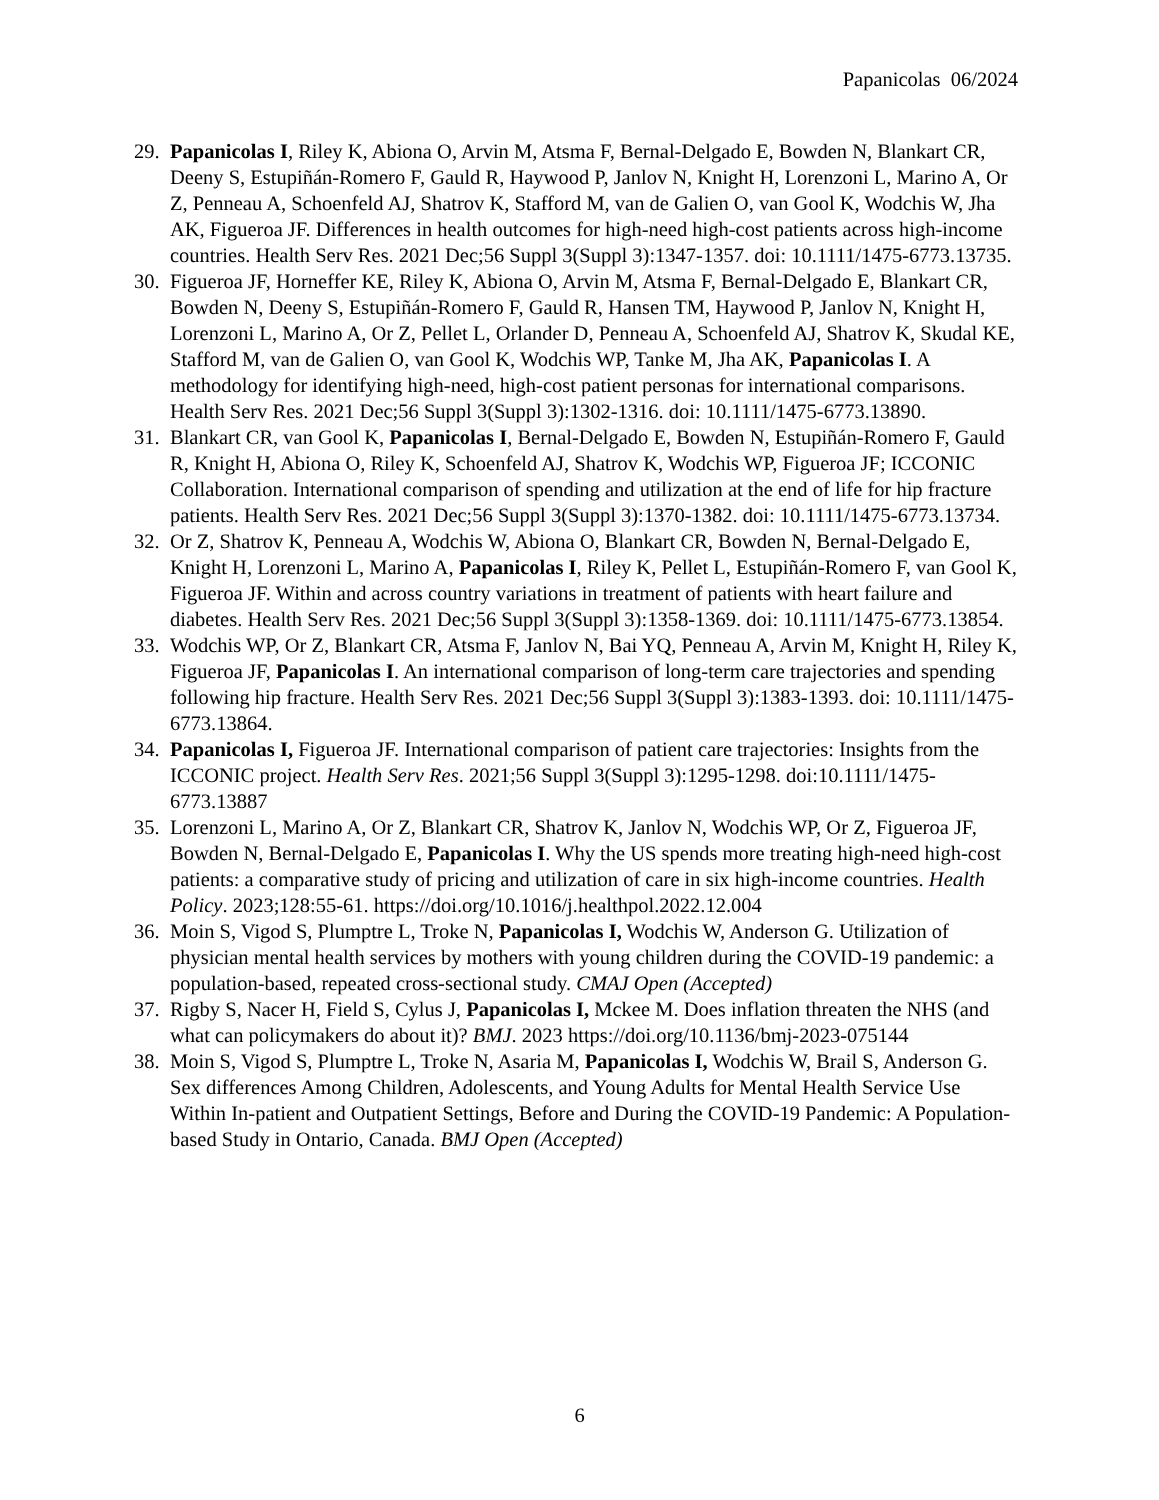Papanicolas 06/2024
29. Papanicolas I, Riley K, Abiona O, Arvin M, Atsma F, Bernal-Delgado E, Bowden N, Blankart CR, Deeny S, Estupiñán-Romero F, Gauld R, Haywood P, Janlov N, Knight H, Lorenzoni L, Marino A, Or Z, Penneau A, Schoenfeld AJ, Shatrov K, Stafford M, van de Galien O, van Gool K, Wodchis W, Jha AK, Figueroa JF. Differences in health outcomes for high-need high-cost patients across high-income countries. Health Serv Res. 2021 Dec;56 Suppl 3(Suppl 3):1347-1357. doi: 10.1111/1475-6773.13735.
30. Figueroa JF, Horneffer KE, Riley K, Abiona O, Arvin M, Atsma F, Bernal-Delgado E, Blankart CR, Bowden N, Deeny S, Estupiñán-Romero F, Gauld R, Hansen TM, Haywood P, Janlov N, Knight H, Lorenzoni L, Marino A, Or Z, Pellet L, Orlander D, Penneau A, Schoenfeld AJ, Shatrov K, Skudal KE, Stafford M, van de Galien O, van Gool K, Wodchis WP, Tanke M, Jha AK, Papanicolas I. A methodology for identifying high-need, high-cost patient personas for international comparisons. Health Serv Res. 2021 Dec;56 Suppl 3(Suppl 3):1302-1316. doi: 10.1111/1475-6773.13890.
31. Blankart CR, van Gool K, Papanicolas I, Bernal-Delgado E, Bowden N, Estupiñán-Romero F, Gauld R, Knight H, Abiona O, Riley K, Schoenfeld AJ, Shatrov K, Wodchis WP, Figueroa JF; ICCONIC Collaboration. International comparison of spending and utilization at the end of life for hip fracture patients. Health Serv Res. 2021 Dec;56 Suppl 3(Suppl 3):1370-1382. doi: 10.1111/1475-6773.13734.
32. Or Z, Shatrov K, Penneau A, Wodchis W, Abiona O, Blankart CR, Bowden N, Bernal-Delgado E, Knight H, Lorenzoni L, Marino A, Papanicolas I, Riley K, Pellet L, Estupiñán-Romero F, van Gool K, Figueroa JF. Within and across country variations in treatment of patients with heart failure and diabetes. Health Serv Res. 2021 Dec;56 Suppl 3(Suppl 3):1358-1369. doi: 10.1111/1475-6773.13854.
33. Wodchis WP, Or Z, Blankart CR, Atsma F, Janlov N, Bai YQ, Penneau A, Arvin M, Knight H, Riley K, Figueroa JF, Papanicolas I. An international comparison of long-term care trajectories and spending following hip fracture. Health Serv Res. 2021 Dec;56 Suppl 3(Suppl 3):1383-1393. doi: 10.1111/1475-6773.13864.
34. Papanicolas I, Figueroa JF. International comparison of patient care trajectories: Insights from the ICCONIC project. Health Serv Res. 2021;56 Suppl 3(Suppl 3):1295-1298. doi:10.1111/1475-6773.13887
35. Lorenzoni L, Marino A, Or Z, Blankart CR, Shatrov K, Janlov N, Wodchis WP, Or Z, Figueroa JF, Bowden N, Bernal-Delgado E, Papanicolas I. Why the US spends more treating high-need high-cost patients: a comparative study of pricing and utilization of care in six high-income countries. Health Policy. 2023;128:55-61. https://doi.org/10.1016/j.healthpol.2022.12.004
36. Moin S, Vigod S, Plumptre L, Troke N, Papanicolas I, Wodchis W, Anderson G. Utilization of physician mental health services by mothers with young children during the COVID-19 pandemic: a population-based, repeated cross-sectional study. CMAJ Open (Accepted)
37. Rigby S, Nacer H, Field S, Cylus J, Papanicolas I, Mckee M. Does inflation threaten the NHS (and what can policymakers do about it)? BMJ. 2023 https://doi.org/10.1136/bmj-2023-075144
38. Moin S, Vigod S, Plumptre L, Troke N, Asaria M, Papanicolas I, Wodchis W, Brail S, Anderson G. Sex differences Among Children, Adolescents, and Young Adults for Mental Health Service Use Within In-patient and Outpatient Settings, Before and During the COVID-19 Pandemic: A Population-based Study in Ontario, Canada. BMJ Open (Accepted)
6